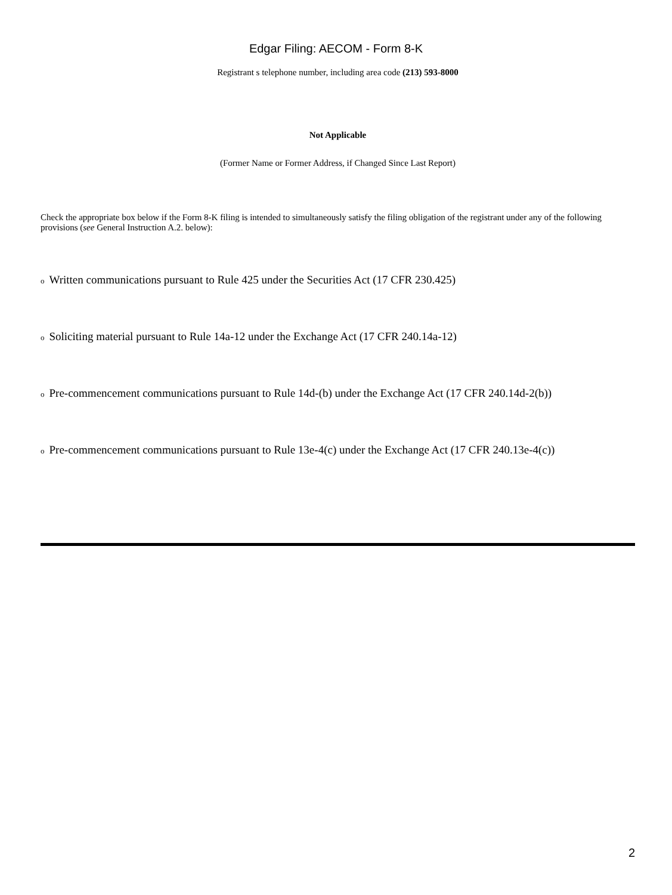Edgar Filing: AECOM - Form 8-K
Registrant s telephone number, including area code (213) 593-8000
Not Applicable
(Former Name or Former Address, if Changed Since Last Report)
Check the appropriate box below if the Form 8-K filing is intended to simultaneously satisfy the filing obligation of the registrant under any of the following provisions (see General Instruction A.2. below):
o Written communications pursuant to Rule 425 under the Securities Act (17 CFR 230.425)
o Soliciting material pursuant to Rule 14a-12 under the Exchange Act (17 CFR 240.14a-12)
o Pre-commencement communications pursuant to Rule 14d-(b) under the Exchange Act (17 CFR 240.14d-2(b))
o Pre-commencement communications pursuant to Rule 13e-4(c) under the Exchange Act (17 CFR 240.13e-4(c))
2